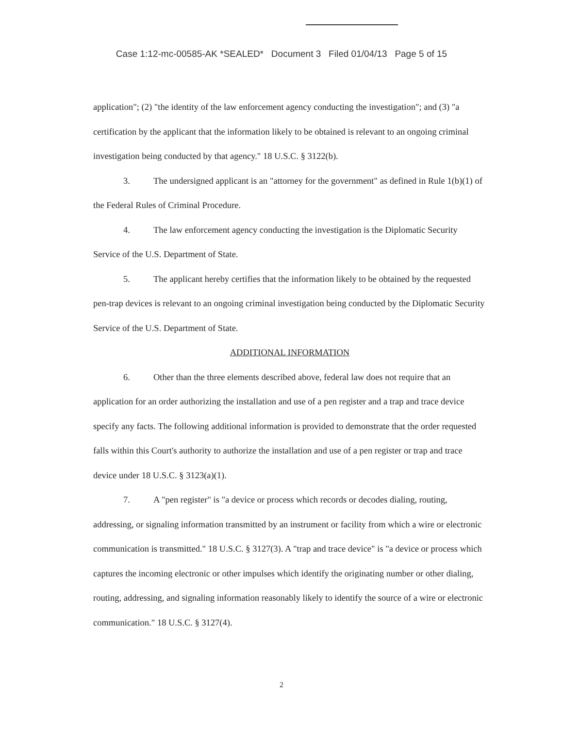Case 1:12-mc-00585-AK *SEALED* Document 3 Filed 01/04/13 Page 5 of 15
application"; (2) "the identity of the law enforcement agency conducting the investigation"; and (3) "a certification by the applicant that the information likely to be obtained is relevant to an ongoing criminal investigation being conducted by that agency." 18 U.S.C. § 3122(b).
3. The undersigned applicant is an "attorney for the government" as defined in Rule 1(b)(1) of the Federal Rules of Criminal Procedure.
4. The law enforcement agency conducting the investigation is the Diplomatic Security Service of the U.S. Department of State.
5. The applicant hereby certifies that the information likely to be obtained by the requested pen-trap devices is relevant to an ongoing criminal investigation being conducted by the Diplomatic Security Service of the U.S. Department of State.
ADDITIONAL INFORMATION
6. Other than the three elements described above, federal law does not require that an application for an order authorizing the installation and use of a pen register and a trap and trace device specify any facts. The following additional information is provided to demonstrate that the order requested falls within this Court's authority to authorize the installation and use of a pen register or trap and trace device under 18 U.S.C. § 3123(a)(1).
7. A "pen register" is "a device or process which records or decodes dialing, routing, addressing, or signaling information transmitted by an instrument or facility from which a wire or electronic communication is transmitted." 18 U.S.C. § 3127(3). A "trap and trace device" is "a device or process which captures the incoming electronic or other impulses which identify the originating number or other dialing, routing, addressing, and signaling information reasonably likely to identify the source of a wire or electronic communication." 18 U.S.C. § 3127(4).
2